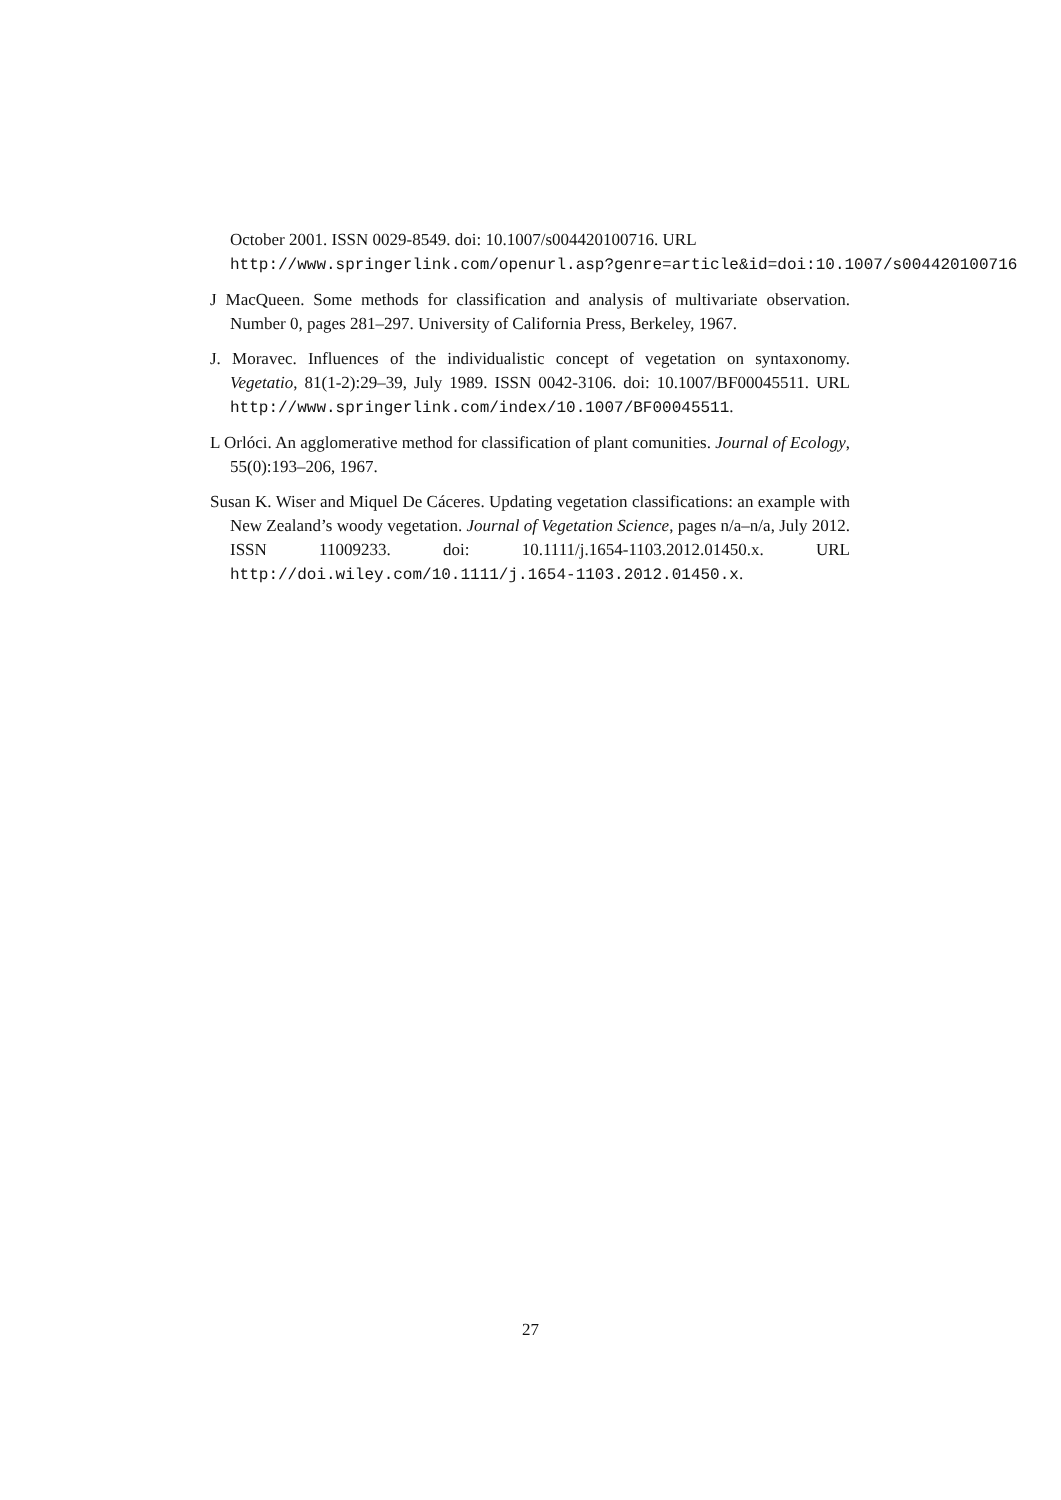October 2001. ISSN 0029-8549. doi: 10.1007/s004420100716. URL
http://www.springerlink.com/openurl.asp?genre=article&id=doi:10.1007/s004420100716
J MacQueen. Some methods for classification and analysis of multivariate observation. Number 0, pages 281–297. University of California Press, Berkeley, 1967.
J. Moravec. Influences of the individualistic concept of vegetation on syntaxonomy. Vegetatio, 81(1-2):29–39, July 1989. ISSN 0042-3106. doi: 10.1007/BF00045511. URL http://www.springerlink.com/index/10.1007/BF00045511.
L Orlóci. An agglomerative method for classification of plant comunities. Journal of Ecology, 55(0):193–206, 1967.
Susan K. Wiser and Miquel De Cáceres. Updating vegetation classifications: an example with New Zealand’s woody vegetation. Journal of Vegetation Science, pages n/a–n/a, July 2012. ISSN 11009233. doi: 10.1111/j.1654-1103.2012.01450.x. URL http://doi.wiley.com/10.1111/j.1654-1103.2012.01450.x.
27